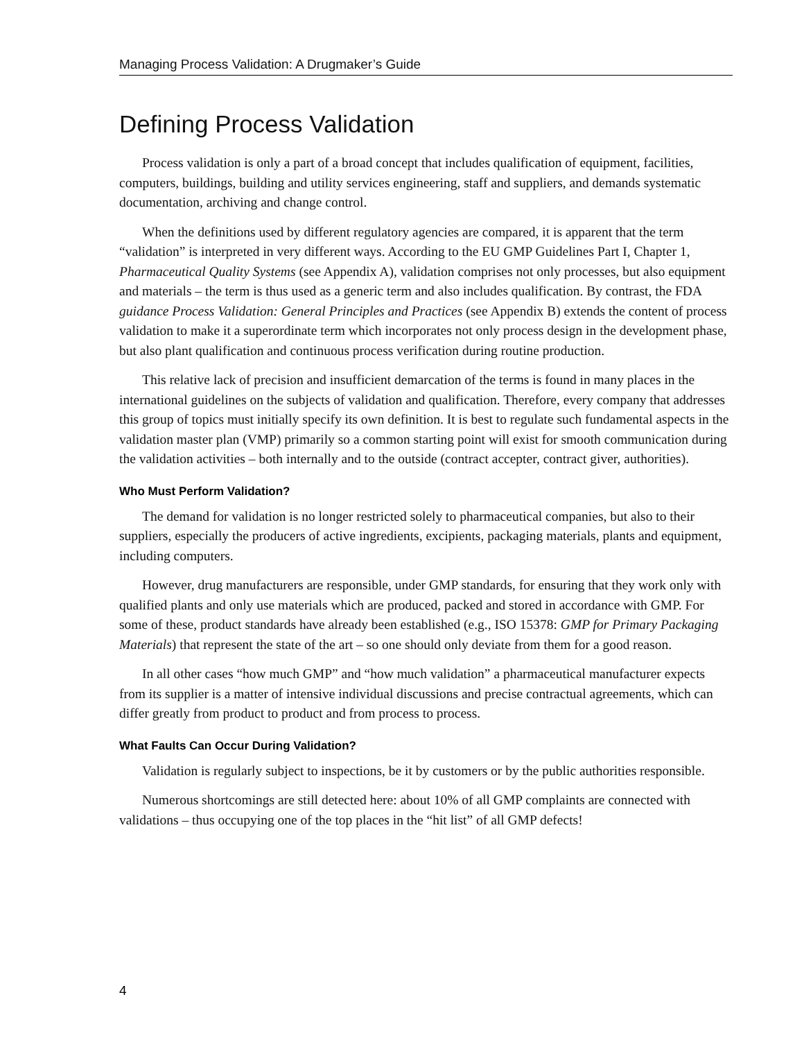Managing Process Validation: A Drugmaker’s Guide
Defining Process Validation
Process validation is only a part of a broad concept that includes qualification of equipment, facilities, computers, buildings, building and utility services engineering, staff and suppliers, and demands systematic documentation, archiving and change control.
When the definitions used by different regulatory agencies are compared, it is apparent that the term “validation” is interpreted in very different ways. According to the EU GMP Guidelines Part I, Chapter 1, Pharmaceutical Quality Systems (see Appendix A), validation comprises not only processes, but also equipment and materials – the term is thus used as a generic term and also includes qualification. By contrast, the FDA guidance Process Validation: General Principles and Practices (see Appendix B) extends the content of process validation to make it a superordinate term which incorporates not only process design in the development phase, but also plant qualification and continuous process verification during routine production.
This relative lack of precision and insufficient demarcation of the terms is found in many places in the international guidelines on the subjects of validation and qualification. Therefore, every company that addresses this group of topics must initially specify its own definition. It is best to regulate such fundamental aspects in the validation master plan (VMP) primarily so a common starting point will exist for smooth communication during the validation activities – both internally and to the outside (contract accepter, contract giver, authorities).
Who Must Perform Validation?
The demand for validation is no longer restricted solely to pharmaceutical companies, but also to their suppliers, especially the producers of active ingredients, excipients, packaging materials, plants and equipment, including computers.
However, drug manufacturers are responsible, under GMP standards, for ensuring that they work only with qualified plants and only use materials which are produced, packed and stored in accordance with GMP. For some of these, product standards have already been established (e.g., ISO 15378: GMP for Primary Packaging Materials) that represent the state of the art – so one should only deviate from them for a good reason.
In all other cases “how much GMP” and “how much validation” a pharmaceutical manufacturer expects from its supplier is a matter of intensive individual discussions and precise contractual agreements, which can differ greatly from product to product and from process to process.
What Faults Can Occur During Validation?
Validation is regularly subject to inspections, be it by customers or by the public authorities responsible.
Numerous shortcomings are still detected here: about 10% of all GMP complaints are connected with validations – thus occupying one of the top places in the “hit list” of all GMP defects!
4